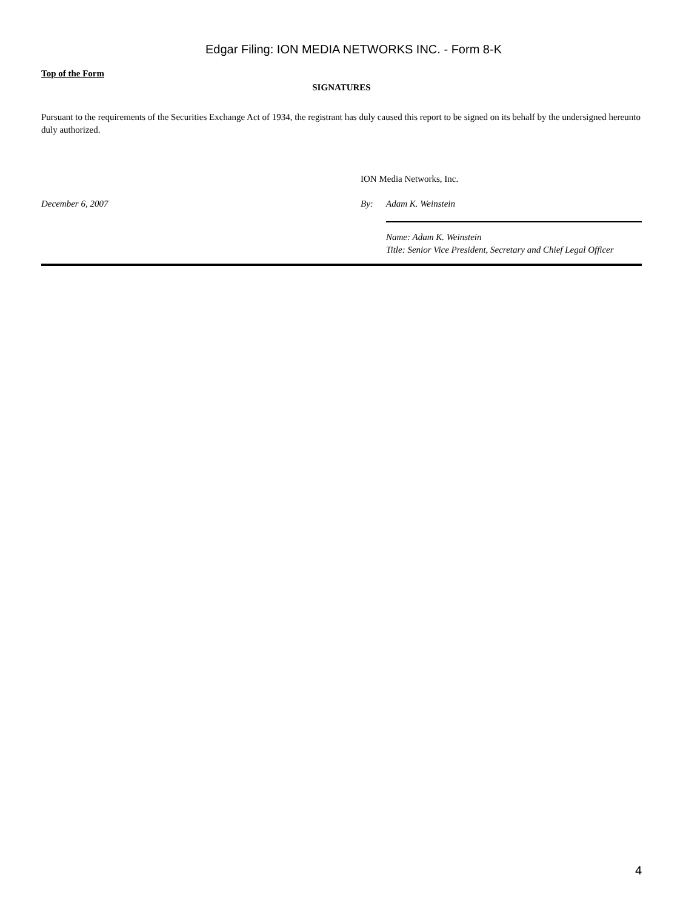Edgar Filing: ION MEDIA NETWORKS INC. - Form 8-K
Top of the Form
SIGNATURES
Pursuant to the requirements of the Securities Exchange Act of 1934, the registrant has duly caused this report to be signed on its behalf by the undersigned hereunto duly authorized.
ION Media Networks, Inc.
December 6, 2007
By:
Adam K. Weinstein
Name: Adam K. Weinstein
Title: Senior Vice President, Secretary and Chief Legal Officer
4